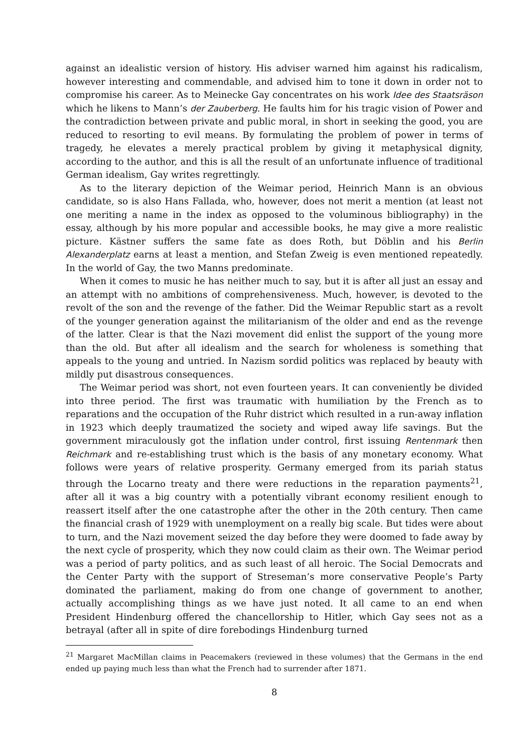against an idealistic version of history. His adviser warned him against his radicalism, however interesting and commendable, and advised him to tone it down in order not to compromise his career. As to Meinecke Gay concentrates on his work Idee des Staatsräson which he likens to Mann’s der Zauberberg. He faults him for his tragic vision of Power and the contradiction between private and public moral, in short in seeking the good, you are reduced to resorting to evil means. By formulating the problem of power in terms of tragedy, he elevates a merely practical problem by giving it metaphysical dignity, according to the author, and this is all the result of an unfortunate influence of traditional German idealism, Gay writes regrettingly.
As to the literary depiction of the Weimar period, Heinrich Mann is an obvious candidate, so is also Hans Fallada, who, however, does not merit a mention (at least not one meriting a name in the index as opposed to the voluminous bibliography) in the essay, although by his more popular and accessible books, he may give a more realistic picture. Kästner suffers the same fate as does Roth, but Döblin and his Berlin Alexanderplatz earns at least a mention, and Stefan Zweig is even mentioned repeatedly. In the world of Gay, the two Manns predominate.
When it comes to music he has neither much to say, but it is after all just an essay and an attempt with no ambitions of comprehensiveness. Much, however, is devoted to the revolt of the son and the revenge of the father. Did the Weimar Republic start as a revolt of the younger generation against the militarianism of the older and end as the revenge of the latter. Clear is that the Nazi movement did enlist the support of the young more than the old. But after all idealism and the search for wholeness is something that appeals to the young and untried. In Nazism sordid politics was replaced by beauty with mildly put disastrous consequences.
The Weimar period was short, not even fourteen years. It can conveniently be divided into three period. The first was traumatic with humiliation by the French as to reparations and the occupation of the Ruhr district which resulted in a run-away inflation in 1923 which deeply traumatized the society and wiped away life savings. But the government miraculously got the inflation under control, first issuing Rentenmark then Reichmark and re-establishing trust which is the basis of any monetary economy. What follows were years of relative prosperity. Germany emerged from its pariah status through the Locarno treaty and there were reductions in the reparation payments<sup>21</sup>, after all it was a big country with a potentially vibrant economy resilient enough to reassert itself after the one catastrophe after the other in the 20th century. Then came the financial crash of 1929 with unemployment on a really big scale. But tides were about to turn, and the Nazi movement seized the day before they were doomed to fade away by the next cycle of prosperity, which they now could claim as their own. The Weimar period was a period of party politics, and as such least of all heroic. The Social Democrats and the Center Party with the support of Streseman’s more conservative People’s Party dominated the parliament, making do from one change of government to another, actually accomplishing things as we have just noted. It all came to an end when President Hindenburg offered the chancellorship to Hitler, which Gay sees not as a betrayal (after all in spite of dire forebodings Hindenburg turned
<sup>21</sup> Margaret MacMillan claims in Peacemakers (reviewed in these volumes) that the Germans in the end ended up paying much less than what the French had to surrender after 1871.
8